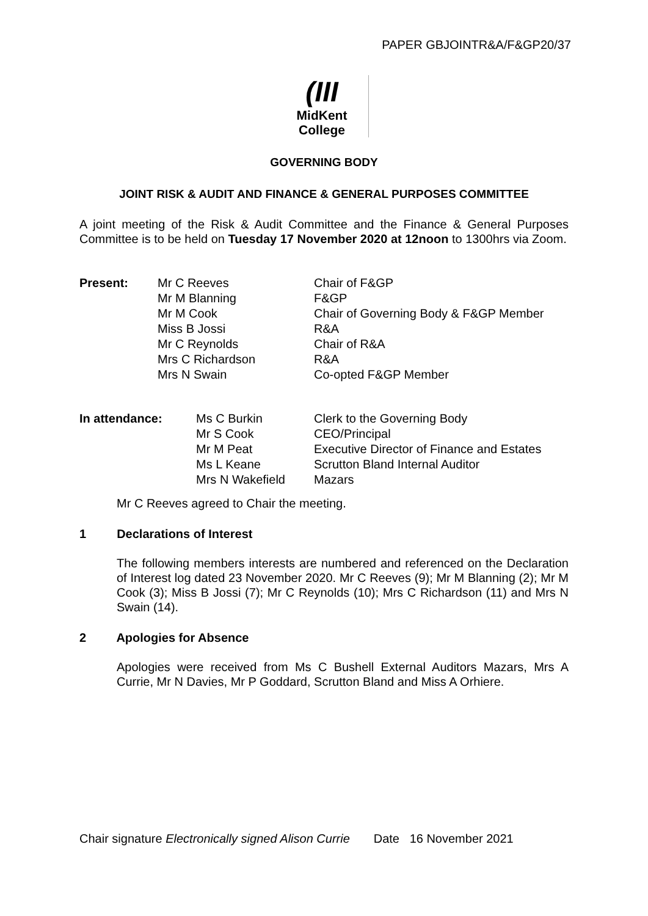PAPER GBJOINTR&A/F&GP20/37
(III
MidKent College
GOVERNING BODY
JOINT RISK & AUDIT AND FINANCE & GENERAL PURPOSES COMMITTEE
A joint meeting of the Risk & Audit Committee and the Finance & General Purposes Committee is to be held on Tuesday 17 November 2020 at 12noon to 1300hrs via Zoom.
| Present: | Mr C Reeves | Chair of F&GP |
| | Mr M Blanning | F&GP |
| | Mr M Cook | Chair of Governing Body & F&GP Member |
| | Miss B Jossi | R&A |
| | Mr C Reynolds | Chair of R&A |
| | Mrs C Richardson | R&A |
| | Mrs N Swain | Co-opted F&GP Member |
| In attendance: | Ms C Burkin | Clerk to the Governing Body |
| | Mr S Cook | CEO/Principal |
| | Mr M Peat | Executive Director of Finance and Estates |
| | Ms L Keane | Scrutton Bland Internal Auditor |
| | Mrs N Wakefield | Mazars |
Mr C Reeves agreed to Chair the meeting.
1 Declarations of Interest
The following members interests are numbered and referenced on the Declaration of Interest log dated 23 November 2020. Mr C Reeves (9); Mr M Blanning (2); Mr M Cook (3); Miss B Jossi (7); Mr C Reynolds (10); Mrs C Richardson (11) and Mrs N Swain (14).
2 Apologies for Absence
Apologies were received from Ms C Bushell External Auditors Mazars, Mrs A Currie, Mr N Davies, Mr P Goddard, Scrutton Bland and Miss A Orhiere.
Chair signature Electronically signed Alison Currie Date 16 November 2021